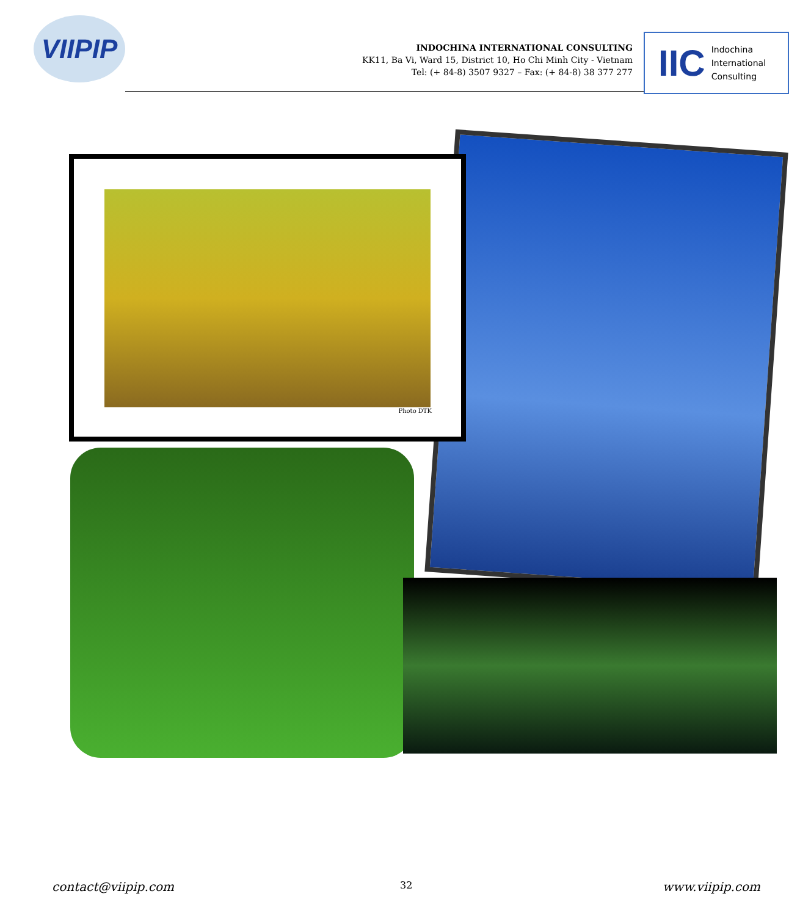VIIPIP
INDOCHINA INTERNATIONAL CONSULTING
KK11, Ba Vi, Ward 15, District 10, Ho Chi Minh City - Vietnam
Tel: (+ 84-8) 3507 9327 – Fax: (+ 84-8) 38 377 277
IIC Indochina
International
Consulting
Photo DTK
contact@viipip.com 32 www.viipip.com